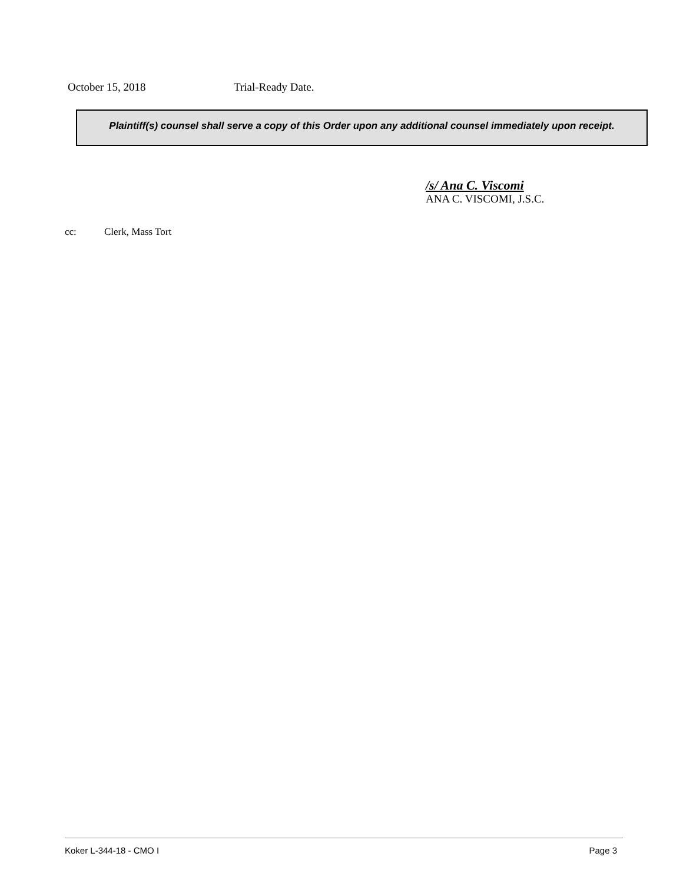October 15, 2018 Trial-Ready Date.
Plaintiff(s) counsel shall serve a copy of this Order upon any additional counsel immediately upon receipt.
/s/ Ana C. Viscomi
ANA C. VISCOMI, J.S.C.
cc: Clerk, Mass Tort
Koker L-344-18 - CMO I Page 3